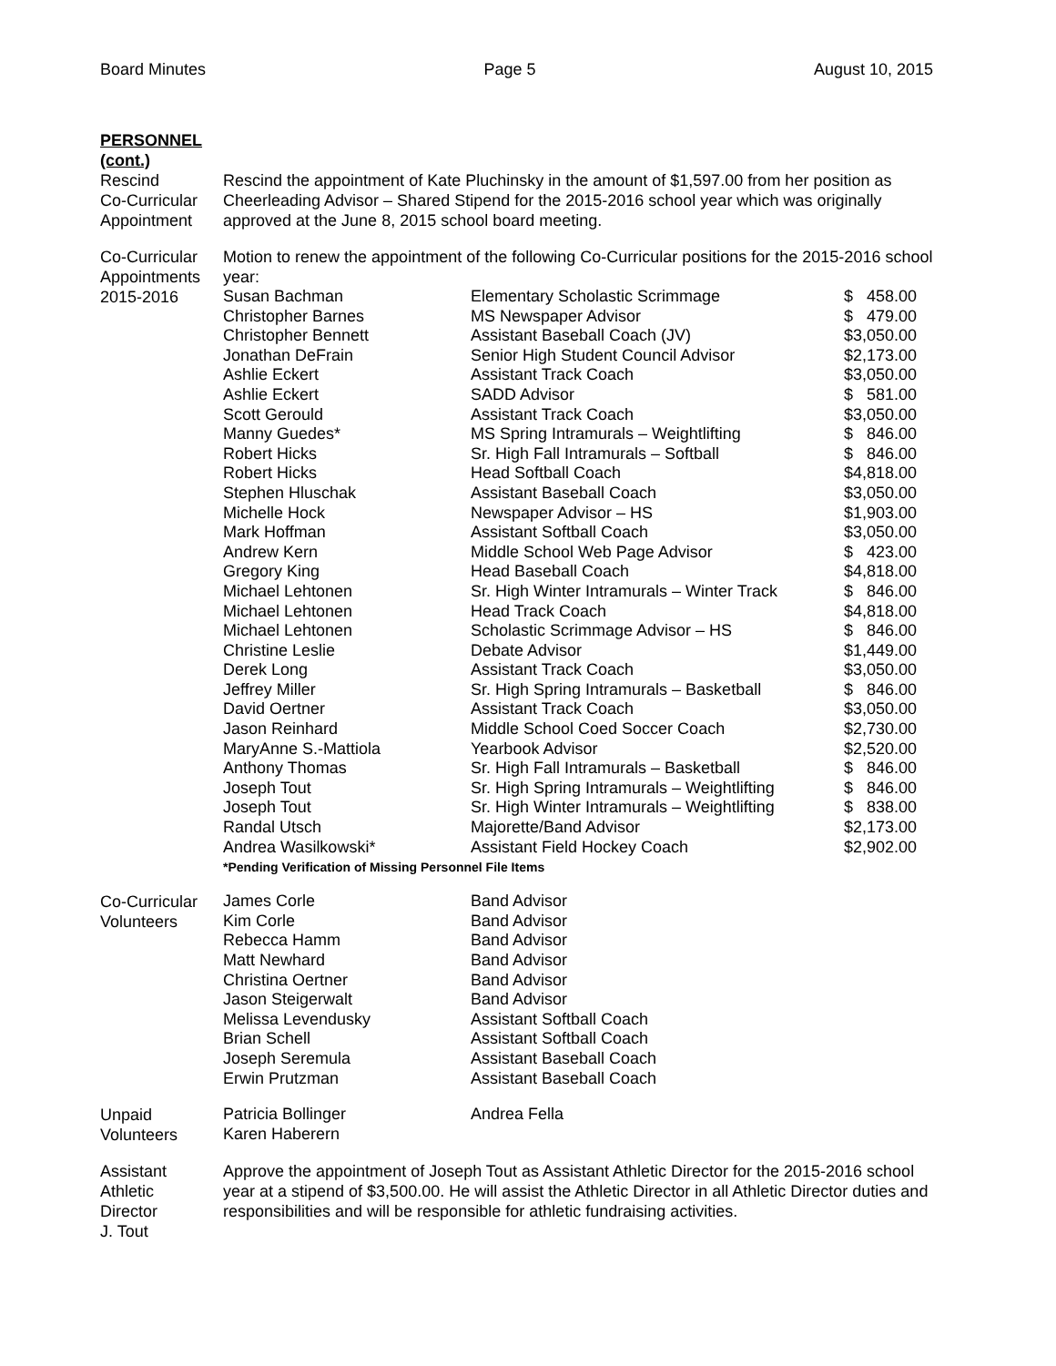Board Minutes Page 5 August 10, 2015
PERSONNEL
(cont.)
Rescind
Co-Curricular
Appointment
Rescind the appointment of Kate Pluchinsky in the amount of $1,597.00 from her position as Cheerleading Advisor – Shared Stipend for the 2015-2016 school year which was originally approved at the June 8, 2015 school board meeting.
Co-Curricular
Appointments
2015-2016
Motion to renew the appointment of the following Co-Curricular positions for the 2015-2016 school year:
| Susan Bachman | Elementary Scholastic Scrimmage | $ 458.00 |
| Christopher Barnes | MS Newspaper Advisor | $ 479.00 |
| Christopher Bennett | Assistant Baseball Coach (JV) | $3,050.00 |
| Jonathan DeFrain | Senior High Student Council Advisor | $2,173.00 |
| Ashlie Eckert | Assistant Track Coach | $3,050.00 |
| Ashlie Eckert | SADD Advisor | $ 581.00 |
| Scott Gerould | Assistant Track Coach | $3,050.00 |
| Manny Guedes* | MS Spring Intramurals – Weightlifting | $ 846.00 |
| Robert Hicks | Sr. High Fall Intramurals – Softball | $ 846.00 |
| Robert Hicks | Head Softball Coach | $4,818.00 |
| Stephen Hluschak | Assistant Baseball Coach | $3,050.00 |
| Michelle Hock | Newspaper Advisor – HS | $1,903.00 |
| Mark Hoffman | Assistant Softball Coach | $3,050.00 |
| Andrew Kern | Middle School Web Page Advisor | $ 423.00 |
| Gregory King | Head Baseball Coach | $4,818.00 |
| Michael Lehtonen | Sr. High Winter Intramurals – Winter Track | $ 846.00 |
| Michael Lehtonen | Head Track Coach | $4,818.00 |
| Michael Lehtonen | Scholastic Scrimmage Advisor – HS | $ 846.00 |
| Christine Leslie | Debate Advisor | $1,449.00 |
| Derek Long | Assistant Track Coach | $3,050.00 |
| Jeffrey Miller | Sr. High Spring Intramurals – Basketball | $ 846.00 |
| David Oertner | Assistant Track Coach | $3,050.00 |
| Jason Reinhard | Middle School Coed Soccer Coach | $2,730.00 |
| MaryAnne S.-Mattiola | Yearbook Advisor | $2,520.00 |
| Anthony Thomas | Sr. High Fall Intramurals – Basketball | $ 846.00 |
| Joseph Tout | Sr. High Spring Intramurals – Weightlifting | $ 846.00 |
| Joseph Tout | Sr. High Winter Intramurals – Weightlifting | $ 838.00 |
| Randal Utsch | Majorette/Band Advisor | $2,173.00 |
| Andrea Wasilkowski* | Assistant Field Hockey Coach | $2,902.00 |
*Pending Verification of Missing Personnel File Items
Co-Curricular
Volunteers
| James Corle | Band Advisor |
| Kim Corle | Band Advisor |
| Rebecca Hamm | Band Advisor |
| Matt Newhard | Band Advisor |
| Christina Oertner | Band Advisor |
| Jason Steigerwalt | Band Advisor |
| Melissa Levendusky | Assistant Softball Coach |
| Brian Schell | Assistant Softball Coach |
| Joseph Seremula | Assistant Baseball Coach |
| Erwin Prutzman | Assistant Baseball Coach |
Unpaid
Volunteers
| Patricia Bollinger | Andrea Fella |
| Karen Haberern | |
Assistant
Athletic
Director
J. Tout
Approve the appointment of Joseph Tout as Assistant Athletic Director for the 2015-2016 school year at a stipend of $3,500.00. He will assist the Athletic Director in all Athletic Director duties and responsibilities and will be responsible for athletic fundraising activities.